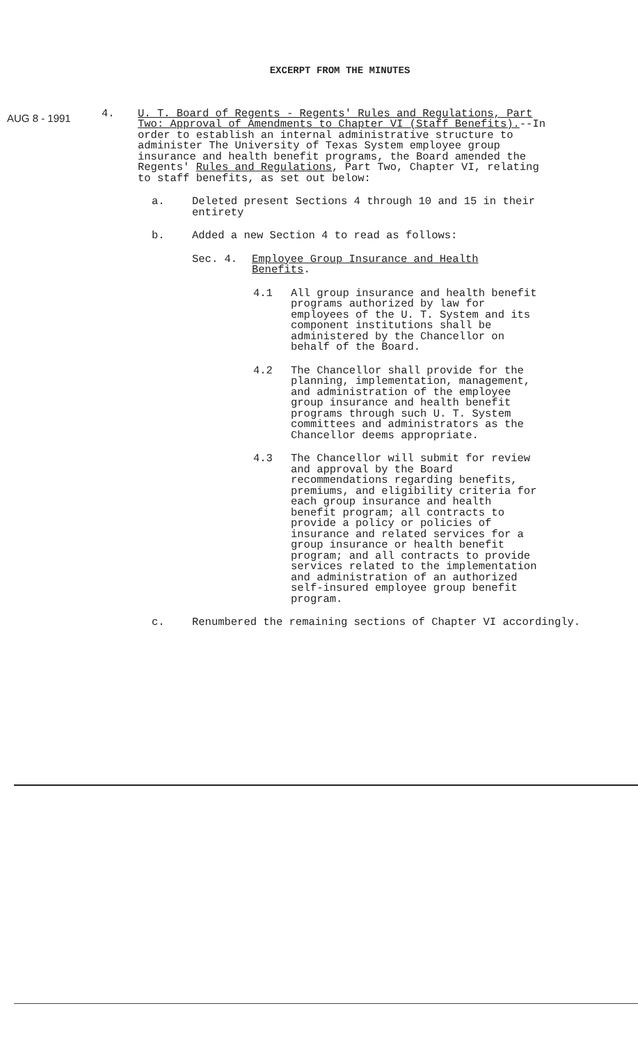EXCERPT FROM THE MINUTES
AUG 8 - 1991
4. U. T. Board of Regents - Regents' Rules and Regulations, Part Two: Approval of Amendments to Chapter VI (Staff Benefits).--In order to establish an internal administrative structure to administer The University of Texas System employee group insurance and health benefit programs, the Board amended the Regents' Rules and Regulations, Part Two, Chapter VI, relating to staff benefits, as set out below:
a. Deleted present Sections 4 through 10 and 15 in their entirety
b. Added a new Section 4 to read as follows:
Sec. 4. Employee Group Insurance and Health
Benefits.
4.1 All group insurance and health benefit programs authorized by law for employees of the U. T. System and its component institutions shall be administered by the Chancellor on behalf of the Board.
4.2 The Chancellor shall provide for the planning, implementation, management, and administration of the employee group insurance and health benefit programs through such U. T. System committees and administrators as the Chancellor deems appropriate.
4.3 The Chancellor will submit for review and approval by the Board recommendations regarding benefits, premiums, and eligibility criteria for each group insurance and health benefit program; all contracts to provide a policy or policies of insurance and related services for a group insurance or health benefit program; and all contracts to provide services related to the implementation and administration of an authorized self-insured employee group benefit program.
c. Renumbered the remaining sections of Chapter VI accordingly.